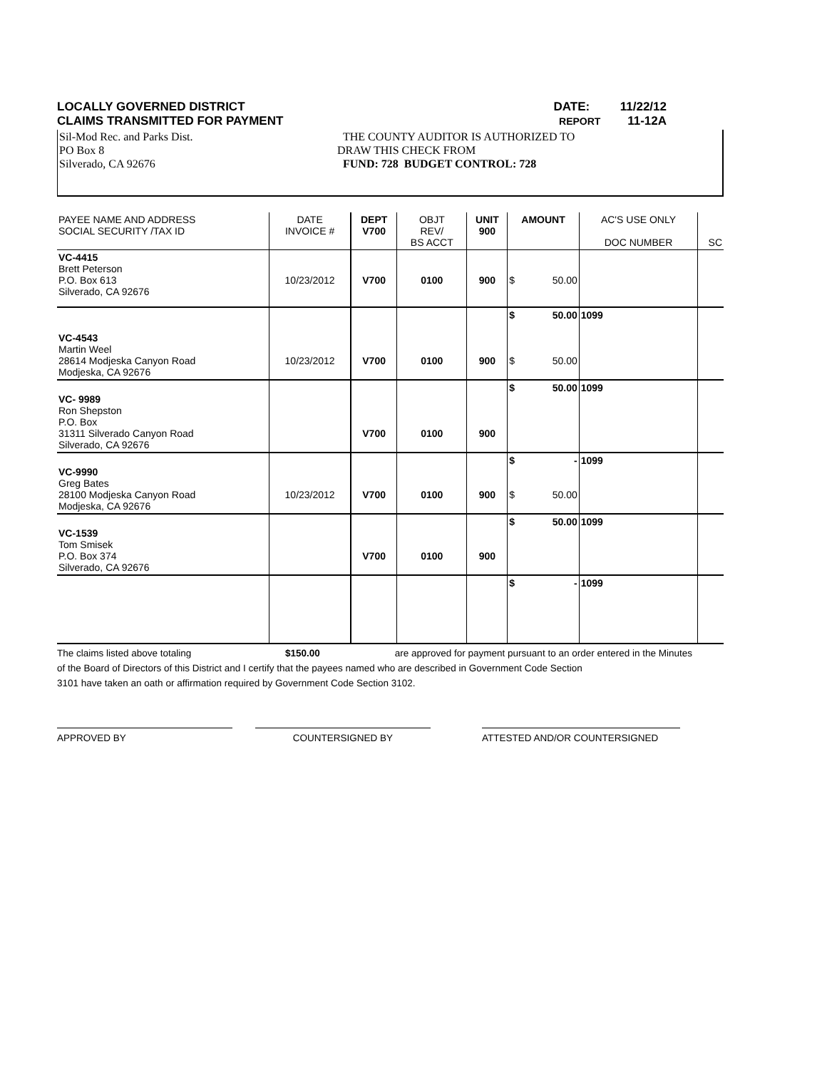LOCALLY GOVERNED DISTRICT DATE: 11/22/12
CLAIMS TRANSMITTED FOR PAYMENT REPORT 11-12A
Sil-Mod Rec. and Parks Dist.
PO Box 8
Silverado, CA 92676
THE COUNTY AUDITOR IS AUTHORIZED TO
DRAW THIS CHECK FROM
FUND: 728 BUDGET CONTROL: 728
| PAYEE NAME AND ADDRESS SOCIAL SECURITY /TAX ID | DATE INVOICE # | DEPT V700 | OBJT REV/ BS ACCT | UNIT 900 | AMOUNT | | AC'S USE ONLY DOC NUMBER | SC |
| --- | --- | --- | --- | --- | --- | --- | --- | --- |
| VC-4415 Brett Peterson P.O. Box 613 Silverado, CA 92676 | 10/23/2012 | V700 | 0100 | 900 | $ | 50.00 | | |
| VC-4543 Martin Weel 28614 Modjeska Canyon Road Modjeska, CA 92676 | 10/23/2012 | V700 | 0100 | 900 | $ $ | 50.00 50.00 | 1099 | |
| VC- 9989 Ron Shepston P.O. Box 31311 Silverado Canyon Road Silverado, CA 92676 | | V700 | 0100 | 900 | $ | 50.00 | 1099 | |
| VC-9990 Greg Bates 28100 Modjeska Canyon Road Modjeska, CA 92676 | 10/23/2012 | V700 | 0100 | 900 | $ $ | - 50.00 | 1099 | |
| VC-1539 Tom Smisek P.O. Box 374 Silverado, CA 92676 | | V700 | 0100 | 900 | $ | 50.00 | 1099 | |
| | | | | | $ | - | 1099 | |
The claims listed above totaling $150.00 are approved for payment pursuant to an order entered in the Minutes
of the Board of Directors of this District and I certify that the payees named who are described in Government Code Section
3101 have taken an oath or affirmation required by Government Code Section 3102.
APPROVED BY COUNTERSIGNED BY ATTESTED AND/OR COUNTERSIGNED